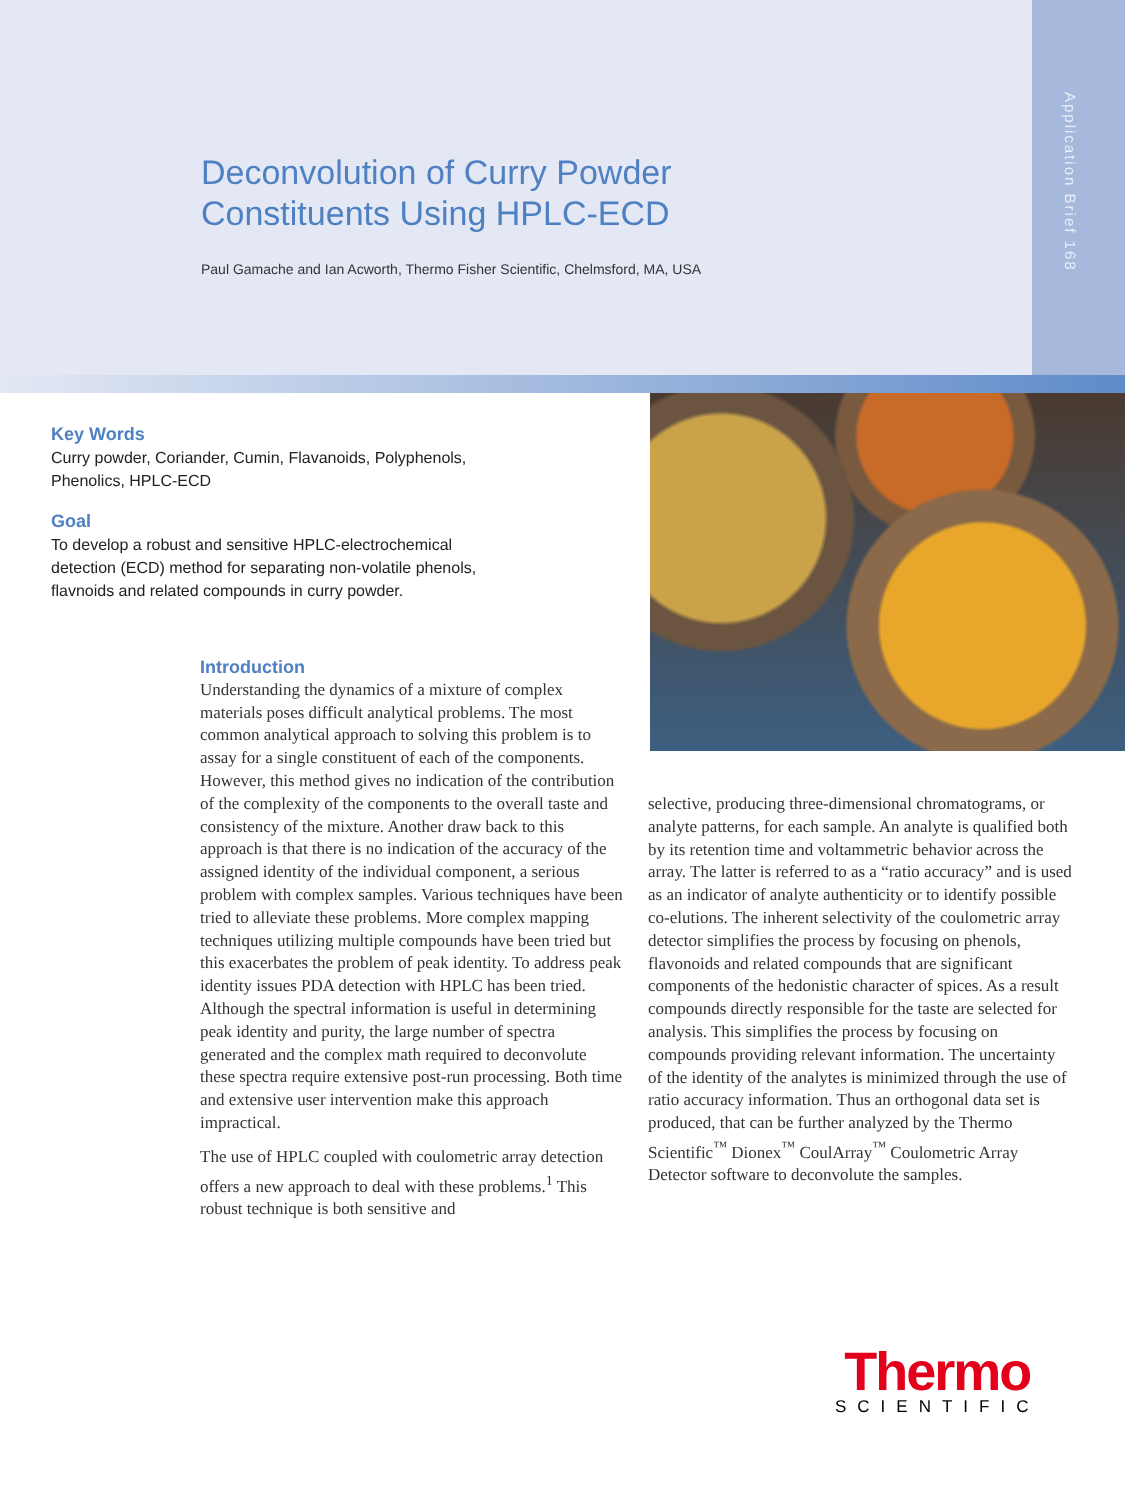Application Brief 168
Deconvolution of Curry Powder
Constituents Using HPLC-ECD
Paul Gamache and Ian Acworth, Thermo Fisher Scientific, Chelmsford, MA, USA
Key Words
Curry powder, Coriander, Cumin, Flavanoids, Polyphenols, Phenolics, HPLC-ECD
Goal
To develop a robust and sensitive HPLC-electrochemical detection (ECD) method for separating non-volatile phenols, flavnoids and related compounds in curry powder.
Introduction
Understanding the dynamics of a mixture of complex materials poses difficult analytical problems. The most common analytical approach to solving this problem is to assay for a single constituent of each of the components. However, this method gives no indication of the contribution of the complexity of the components to the overall taste and consistency of the mixture. Another draw back to this approach is that there is no indication of the accuracy of the assigned identity of the individual component, a serious problem with complex samples. Various techniques have been tried to alleviate these problems. More complex mapping techniques utilizing multiple compounds have been tried but this exacerbates the problem of peak identity. To address peak identity issues PDA detection with HPLC has been tried. Although the spectral information is useful in determining peak identity and purity, the large number of spectra generated and the complex math required to deconvolute these spectra require extensive post-run processing. Both time and extensive user intervention make this approach impractical.
The use of HPLC coupled with coulometric array detection offers a new approach to deal with these problems.<sup>1</sup> This robust technique is both sensitive and
selective, producing three-dimensional chromatograms, or analyte patterns, for each sample. An analyte is qualified both by its retention time and voltammetric behavior across the array. The latter is referred to as a “ratio accuracy” and is used as an indicator of analyte authenticity or to identify possible co-elutions. The inherent selectivity of the coulometric array detector simplifies the process by focusing on phenols, flavonoids and related compounds that are significant components of the hedonistic character of spices. As a result compounds directly responsible for the taste are selected for analysis. This simplifies the process by focusing on compounds providing relevant information. The uncertainty of the identity of the analytes is minimized through the use of ratio accuracy information. Thus an orthogonal data set is produced, that can be further analyzed by the Thermo Scientific<sup>™</sup> Dionex<sup>™</sup> CoulArray<sup>™</sup> Coulometric Array Detector software to deconvolute the samples.
Thermo
SCIENTIFIC